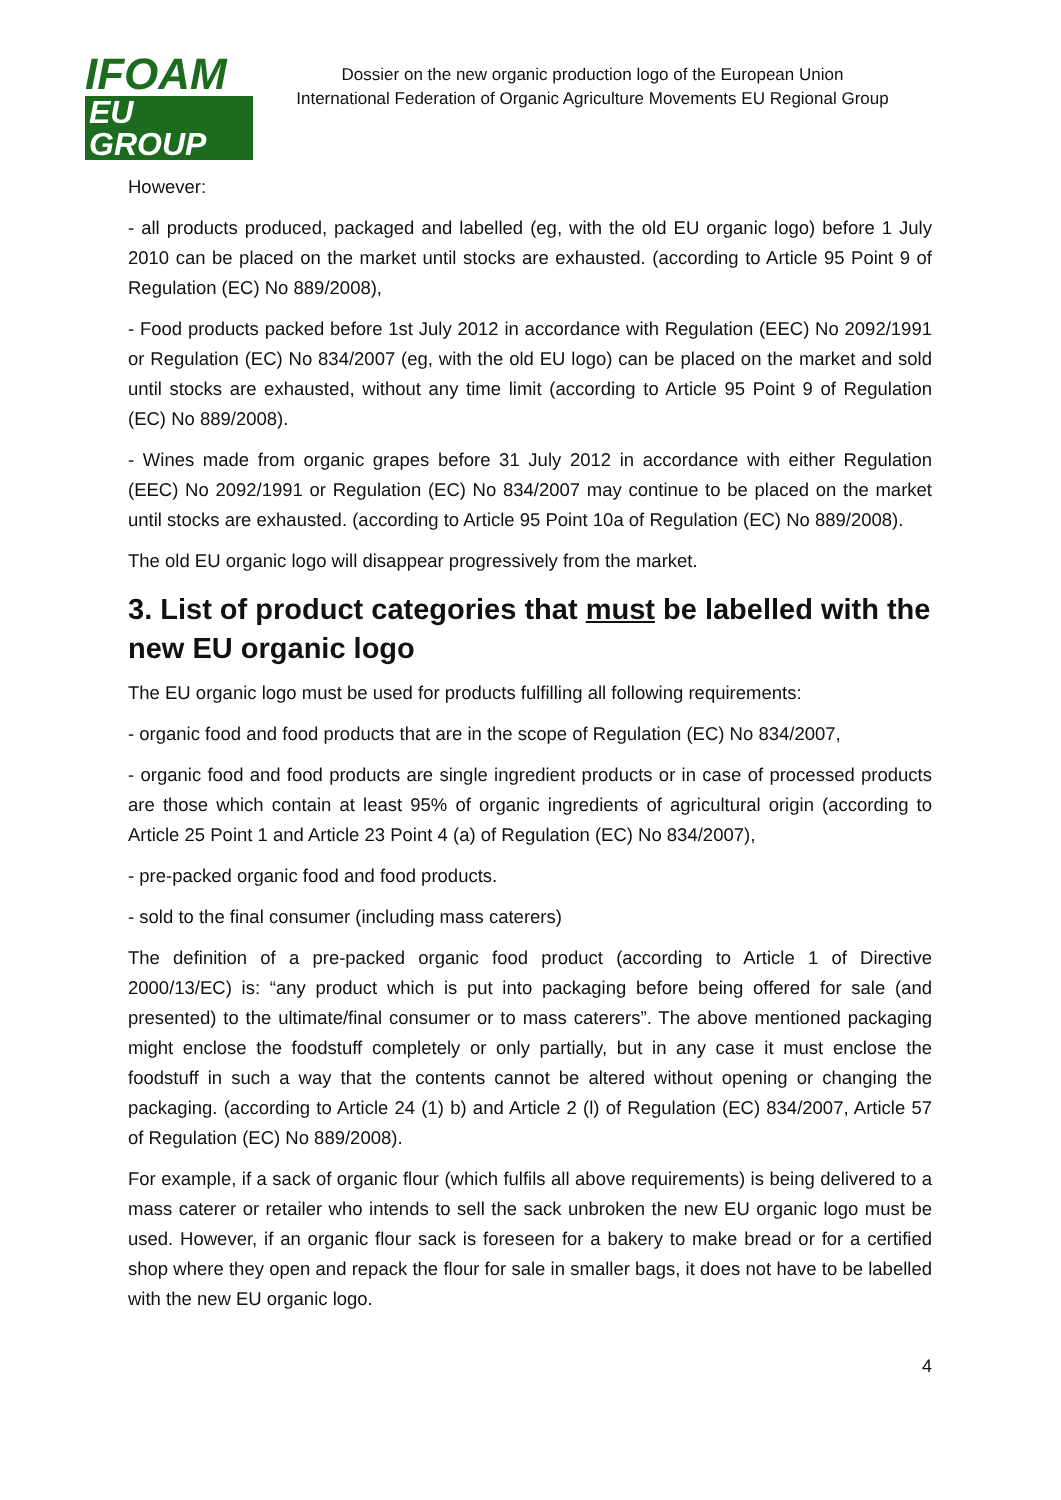IFOAM
EU GROUP
Dossier on the new organic production logo of the European Union
International Federation of Organic Agriculture Movements EU Regional Group
However:
- all products produced, packaged and labelled (eg, with the old EU organic logo) before 1 July 2010 can be placed on the market until stocks are exhausted. (according to Article 95 Point 9 of Regulation (EC) No 889/2008),
- Food products packed before 1st July 2012 in accordance with Regulation (EEC) No 2092/1991 or Regulation (EC) No 834/2007 (eg, with the old EU logo) can be placed on the market and sold until stocks are exhausted, without any time limit (according to Article 95 Point 9 of Regulation (EC) No 889/2008).
- Wines made from organic grapes before 31 July 2012 in accordance with either Regulation (EEC) No 2092/1991 or Regulation (EC) No 834/2007 may continue to be placed on the market until stocks are exhausted. (according to Article 95 Point 10a of Regulation (EC) No 889/2008).
The old EU organic logo will disappear progressively from the market.
3. List of product categories that must be labelled with the new EU organic logo
The EU organic logo must be used for products fulfilling all following requirements:
- organic food and food products that are in the scope of Regulation (EC) No 834/2007,
- organic food and food products are single ingredient products or in case of processed products are those which contain at least 95% of organic ingredients of agricultural origin (according to Article 25 Point 1 and Article 23 Point 4 (a) of Regulation (EC) No 834/2007),
- pre-packed organic food and food products.
- sold to the final consumer (including mass caterers)
The definition of a pre-packed organic food product (according to Article 1 of Directive 2000/13/EC) is: “any product which is put into packaging before being offered for sale (and presented) to the ultimate/final consumer or to mass caterers”. The above mentioned packaging might enclose the foodstuff completely or only partially, but in any case it must enclose the foodstuff in such a way that the contents cannot be altered without opening or changing the packaging. (according to Article 24 (1) b) and Article 2 (l) of Regulation (EC) 834/2007, Article 57 of Regulation (EC) No 889/2008).
For example, if a sack of organic flour (which fulfils all above requirements) is being delivered to a mass caterer or retailer who intends to sell the sack unbroken the new EU organic logo must be used. However, if an organic flour sack is foreseen for a bakery to make bread or for a certified shop where they open and repack the flour for sale in smaller bags, it does not have to be labelled with the new EU organic logo.
4